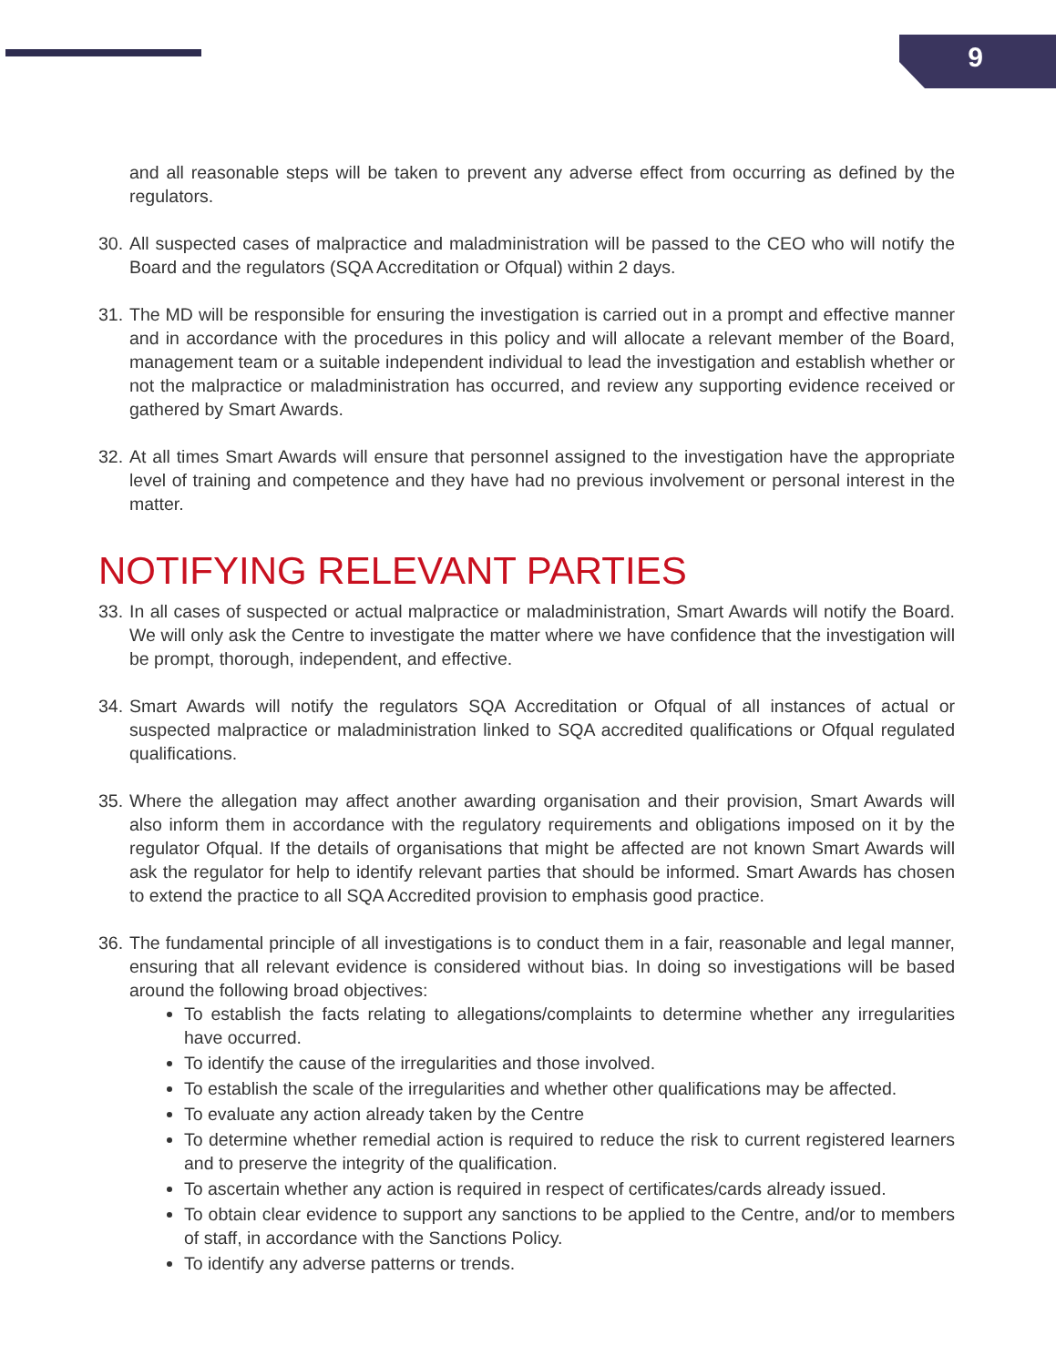9
and all reasonable steps will be taken to prevent any adverse effect from occurring as defined by the regulators.
30.
All suspected cases of malpractice and maladministration will be passed to the CEO who will notify the Board and the regulators (SQA Accreditation or Ofqual) within 2 days.
31.
The MD will be responsible for ensuring the investigation is carried out in a prompt and effective manner and in accordance with the procedures in this policy and will allocate a relevant member of the Board, management team or a suitable independent individual to lead the investigation and establish whether or not the malpractice or maladministration has occurred, and review any supporting evidence received or gathered by Smart Awards.
32.
At all times Smart Awards will ensure that personnel assigned to the investigation have the appropriate level of training and competence and they have had no previous involvement or personal interest in the matter.
NOTIFYING RELEVANT PARTIES
33.
In all cases of suspected or actual malpractice or maladministration, Smart Awards will notify the Board. We will only ask the Centre to investigate the matter where we have confidence that the investigation will be prompt, thorough, independent, and effective.
34.
Smart Awards will notify the regulators SQA Accreditation or Ofqual of all instances of actual or suspected malpractice or maladministration linked to SQA accredited qualifications or Ofqual regulated qualifications.
35.
Where the allegation may affect another awarding organisation and their provision, Smart Awards will also inform them in accordance with the regulatory requirements and obligations imposed on it by the regulator Ofqual. If the details of organisations that might be affected are not known Smart Awards will ask the regulator for help to identify relevant parties that should be informed. Smart Awards has chosen to extend the practice to all SQA Accredited provision to emphasis good practice.
36.
The fundamental principle of all investigations is to conduct them in a fair, reasonable and legal manner, ensuring that all relevant evidence is considered without bias. In doing so investigations will be based around the following broad objectives:
To establish the facts relating to allegations/complaints to determine whether any irregularities have occurred.
To identify the cause of the irregularities and those involved.
To establish the scale of the irregularities and whether other qualifications may be affected.
To evaluate any action already taken by the Centre
To determine whether remedial action is required to reduce the risk to current registered learners and to preserve the integrity of the qualification.
To ascertain whether any action is required in respect of certificates/cards already issued.
To obtain clear evidence to support any sanctions to be applied to the Centre, and/or to members of staff, in accordance with the Sanctions Policy.
To identify any adverse patterns or trends.